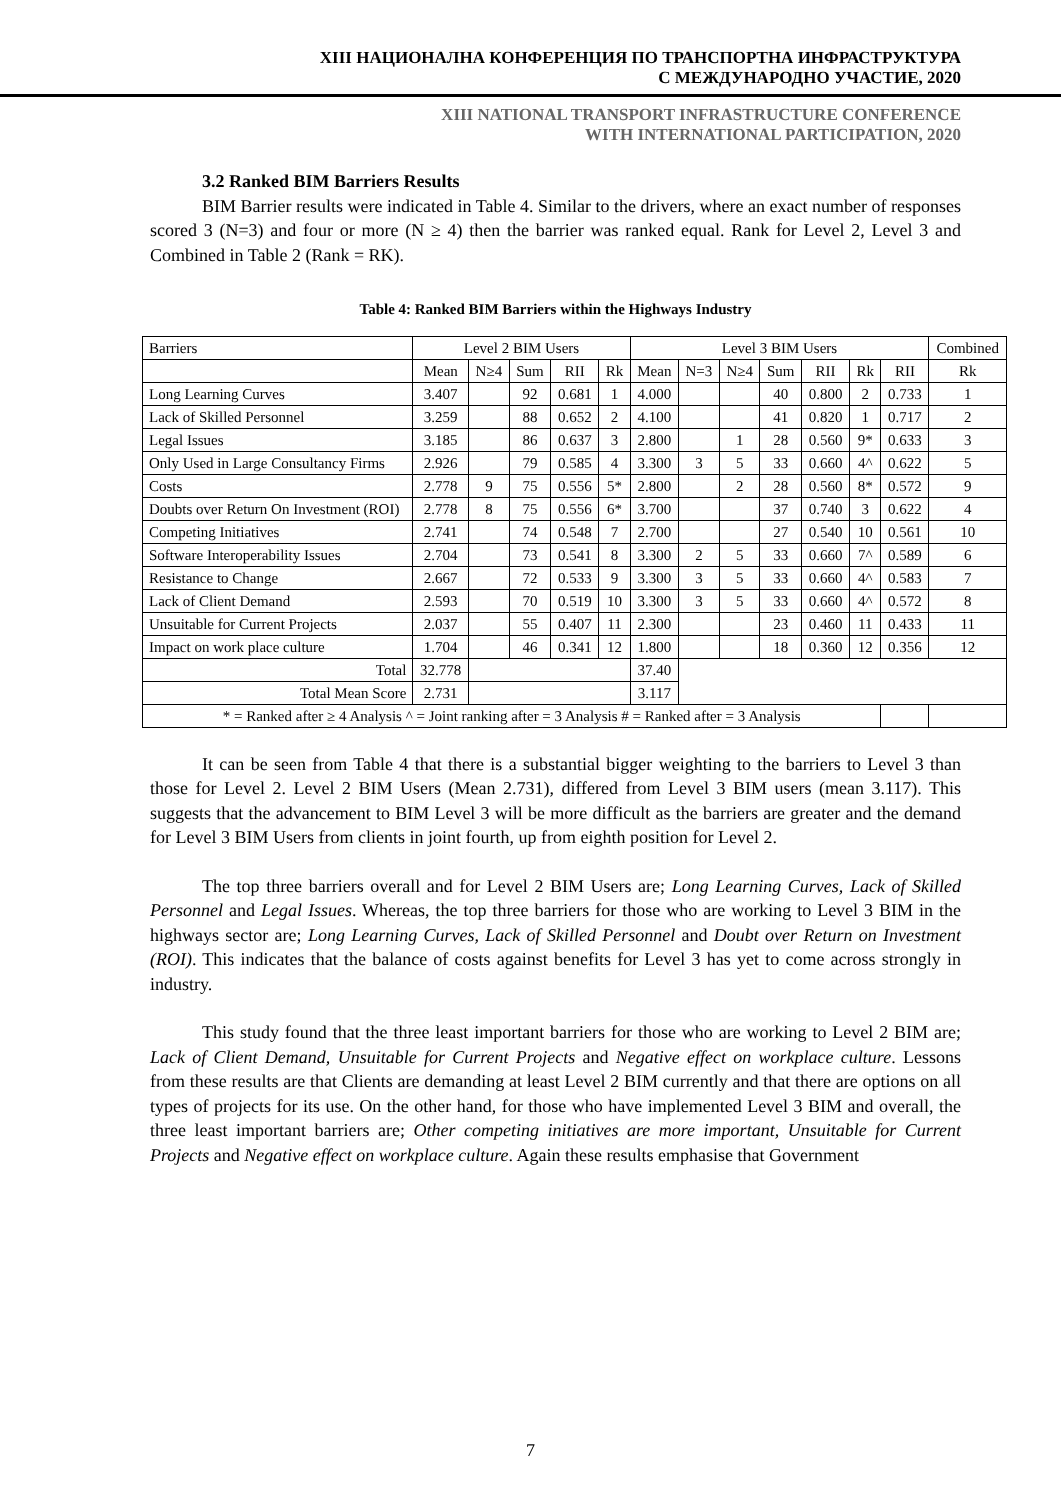XIII НАЦИОНАЛНА КОНФЕРЕНЦИЯ ПО ТРАНСПОРТНА ИНФРАСТРУКТУРА
С МЕЖДУНАРОДНО УЧАСТИЕ, 2020
XIII NATIONAL TRANSPORT INFRASTRUCTURE CONFERENCE
WITH INTERNATIONAL PARTICIPATION, 2020
3.2 Ranked BIM Barriers Results
BIM Barrier results were indicated in Table 4. Similar to the drivers, where an exact number of responses scored 3 (N=3) and four or more (N ≥ 4) then the barrier was ranked equal. Rank for Level 2, Level 3 and Combined in Table 2 (Rank = RK).
Table 4: Ranked BIM Barriers within the Highways Industry
| Barriers | Level 2 BIM Users | | | | | Level 3 BIM Users | | | | | | | Combined |
| --- | --- | --- | --- | --- | --- | --- | --- | --- | --- | --- | --- | --- | --- |
| | Mean | N≥4 | Sum | RII | Rk | Mean | N=3 | N≥4 | Sum | RII | Rk | RII | Rk |
| Long Learning Curves | 3.407 | | 92 | 0.681 | 1 | 4.000 | | | 40 | 0.800 | 2 | 0.733 | 1 |
| Lack of Skilled Personnel | 3.259 | | 88 | 0.652 | 2 | 4.100 | | | 41 | 0.820 | 1 | 0.717 | 2 |
| Legal Issues | 3.185 | | 86 | 0.637 | 3 | 2.800 | | 1 | 28 | 0.560 | 9* | 0.633 | 3 |
| Only Used in Large Consultancy Firms | 2.926 | | 79 | 0.585 | 4 | 3.300 | 3 | 5 | 33 | 0.660 | 4^ | 0.622 | 5 |
| Costs | 2.778 | 9 | 75 | 0.556 | 5* | 2.800 | | 2 | 28 | 0.560 | 8* | 0.572 | 9 |
| Doubts over Return On Investment (ROI) | 2.778 | 8 | 75 | 0.556 | 6* | 3.700 | | | 37 | 0.740 | 3 | 0.622 | 4 |
| Competing Initiatives | 2.741 | | 74 | 0.548 | 7 | 2.700 | | | 27 | 0.540 | 10 | 0.561 | 10 |
| Software Interoperability Issues | 2.704 | | 73 | 0.541 | 8 | 3.300 | 2 | 5 | 33 | 0.660 | 7^ | 0.589 | 6 |
| Resistance to Change | 2.667 | | 72 | 0.533 | 9 | 3.300 | 3 | 5 | 33 | 0.660 | 4^ | 0.583 | 7 |
| Lack of Client Demand | 2.593 | | 70 | 0.519 | 10 | 3.300 | 3 | 5 | 33 | 0.660 | 4^ | 0.572 | 8 |
| Unsuitable for Current Projects | 2.037 | | 55 | 0.407 | 11 | 2.300 | | | 23 | 0.460 | 11 | 0.433 | 11 |
| Impact on work place culture | 1.704 | | 46 | 0.341 | 12 | 1.800 | | | 18 | 0.360 | 12 | 0.356 | 12 |
| Total | 32.778 | | | | | 37.40 | | | | | | | |
| Total Mean Score | 2.731 | | | | | 3.117 | | | | | | | |
| * = Ranked after ≥ 4 Analysis ^ = Joint ranking after = 3 Analysis # = Ranked after = 3 Analysis | | | | | | | | | | | | | |
It can be seen from Table 4 that there is a substantial bigger weighting to the barriers to Level 3 than those for Level 2. Level 2 BIM Users (Mean 2.731), differed from Level 3 BIM users (mean 3.117). This suggests that the advancement to BIM Level 3 will be more difficult as the barriers are greater and the demand for Level 3 BIM Users from clients in joint fourth, up from eighth position for Level 2.
The top three barriers overall and for Level 2 BIM Users are; Long Learning Curves, Lack of Skilled Personnel and Legal Issues. Whereas, the top three barriers for those who are working to Level 3 BIM in the highways sector are; Long Learning Curves, Lack of Skilled Personnel and Doubt over Return on Investment (ROI). This indicates that the balance of costs against benefits for Level 3 has yet to come across strongly in industry.
This study found that the three least important barriers for those who are working to Level 2 BIM are; Lack of Client Demand, Unsuitable for Current Projects and Negative effect on workplace culture. Lessons from these results are that Clients are demanding at least Level 2 BIM currently and that there are options on all types of projects for its use. On the other hand, for those who have implemented Level 3 BIM and overall, the three least important barriers are; Other competing initiatives are more important, Unsuitable for Current Projects and Negative effect on workplace culture. Again these results emphasise that Government
7